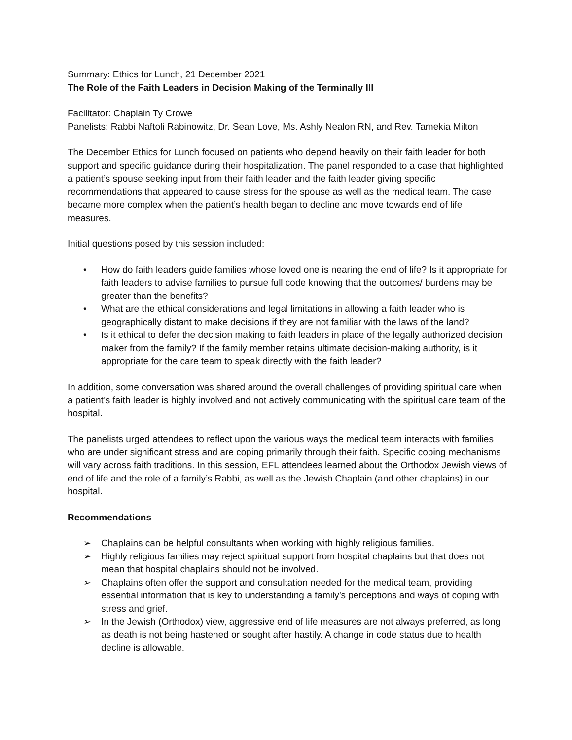Summary: Ethics for Lunch, 21 December 2021
The Role of the Faith Leaders in Decision Making of the Terminally Ill
Facilitator: Chaplain Ty Crowe
Panelists: Rabbi Naftoli Rabinowitz, Dr. Sean Love, Ms. Ashly Nealon RN, and Rev. Tamekia Milton
The December Ethics for Lunch focused on patients who depend heavily on their faith leader for both support and specific guidance during their hospitalization. The panel responded to a case that highlighted a patient’s spouse seeking input from their faith leader and the faith leader giving specific recommendations that appeared to cause stress for the spouse as well as the medical team. The case became more complex when the patient’s health began to decline and move towards end of life measures.
Initial questions posed by this session included:
• How do faith leaders guide families whose loved one is nearing the end of life? Is it appropriate for faith leaders to advise families to pursue full code knowing that the outcomes/ burdens may be greater than the benefits?
• What are the ethical considerations and legal limitations in allowing a faith leader who is geographically distant to make decisions if they are not familiar with the laws of the land?
• Is it ethical to defer the decision making to faith leaders in place of the legally authorized decision maker from the family? If the family member retains ultimate decision-making authority, is it appropriate for the care team to speak directly with the faith leader?
In addition, some conversation was shared around the overall challenges of providing spiritual care when a patient’s faith leader is highly involved and not actively communicating with the spiritual care team of the hospital.
The panelists urged attendees to reflect upon the various ways the medical team interacts with families who are under significant stress and are coping primarily through their faith. Specific coping mechanisms will vary across faith traditions. In this session, EFL attendees learned about the Orthodox Jewish views of end of life and the role of a family’s Rabbi, as well as the Jewish Chaplain (and other chaplains) in our hospital.
Recommendations
➢ Chaplains can be helpful consultants when working with highly religious families.
➢ Highly religious families may reject spiritual support from hospital chaplains but that does not mean that hospital chaplains should not be involved.
➢ Chaplains often offer the support and consultation needed for the medical team, providing essential information that is key to understanding a family’s perceptions and ways of coping with stress and grief.
➢ In the Jewish (Orthodox) view, aggressive end of life measures are not always preferred, as long as death is not being hastened or sought after hastily. A change in code status due to health decline is allowable.